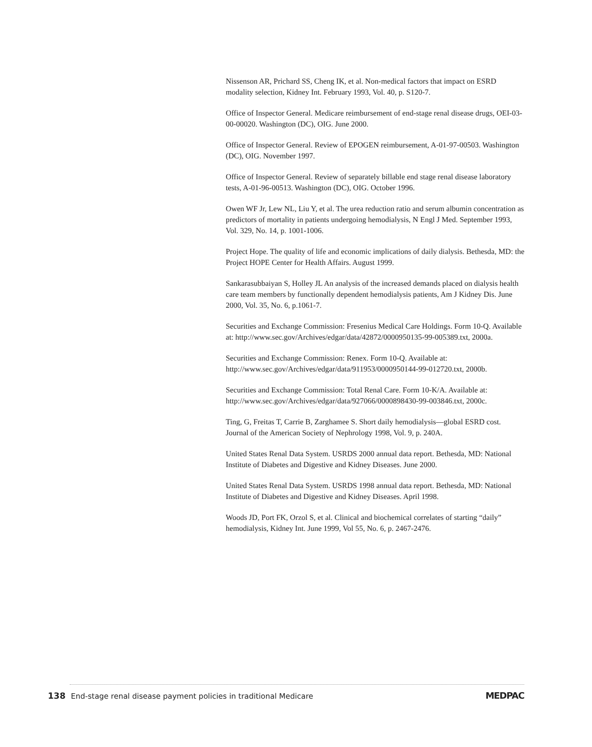Nissenson AR, Prichard SS, Cheng IK, et al. Non-medical factors that impact on ESRD modality selection, Kidney Int. February 1993, Vol. 40, p. S120-7.
Office of Inspector General. Medicare reimbursement of end-stage renal disease drugs, OEI-03-00-00020. Washington (DC), OIG. June 2000.
Office of Inspector General. Review of EPOGEN reimbursement, A-01-97-00503. Washington (DC), OIG. November 1997.
Office of Inspector General. Review of separately billable end stage renal disease laboratory tests, A-01-96-00513. Washington (DC), OIG. October 1996.
Owen WF Jr, Lew NL, Liu Y, et al. The urea reduction ratio and serum albumin concentration as predictors of mortality in patients undergoing hemodialysis, N Engl J Med. September 1993, Vol. 329, No. 14, p. 1001-1006.
Project Hope. The quality of life and economic implications of daily dialysis. Bethesda, MD: the Project HOPE Center for Health Affairs. August 1999.
Sankarasubbaiyan S, Holley JL An analysis of the increased demands placed on dialysis health care team members by functionally dependent hemodialysis patients, Am J Kidney Dis. June 2000, Vol. 35, No. 6, p.1061-7.
Securities and Exchange Commission: Fresenius Medical Care Holdings. Form 10-Q. Available at: http://www.sec.gov/Archives/edgar/data/42872/0000950135-99-005389.txt, 2000a.
Securities and Exchange Commission: Renex. Form 10-Q. Available at: http://www.sec.gov/Archives/edgar/data/911953/0000950144-99-012720.txt, 2000b.
Securities and Exchange Commission: Total Renal Care. Form 10-K/A. Available at: http://www.sec.gov/Archives/edgar/data/927066/0000898430-99-003846.txt, 2000c.
Ting, G, Freitas T, Carrie B, Zarghamee S. Short daily hemodialysis—global ESRD cost. Journal of the American Society of Nephrology 1998, Vol. 9, p. 240A.
United States Renal Data System. USRDS 2000 annual data report. Bethesda, MD: National Institute of Diabetes and Digestive and Kidney Diseases. June 2000.
United States Renal Data System. USRDS 1998 annual data report. Bethesda, MD: National Institute of Diabetes and Digestive and Kidney Diseases. April 1998.
Woods JD, Port FK, Orzol S, et al. Clinical and biochemical correlates of starting “daily” hemodialysis, Kidney Int. June 1999, Vol 55, No. 6, p. 2467-2476.
138 End-stage renal disease payment policies in traditional Medicare MEDPAC